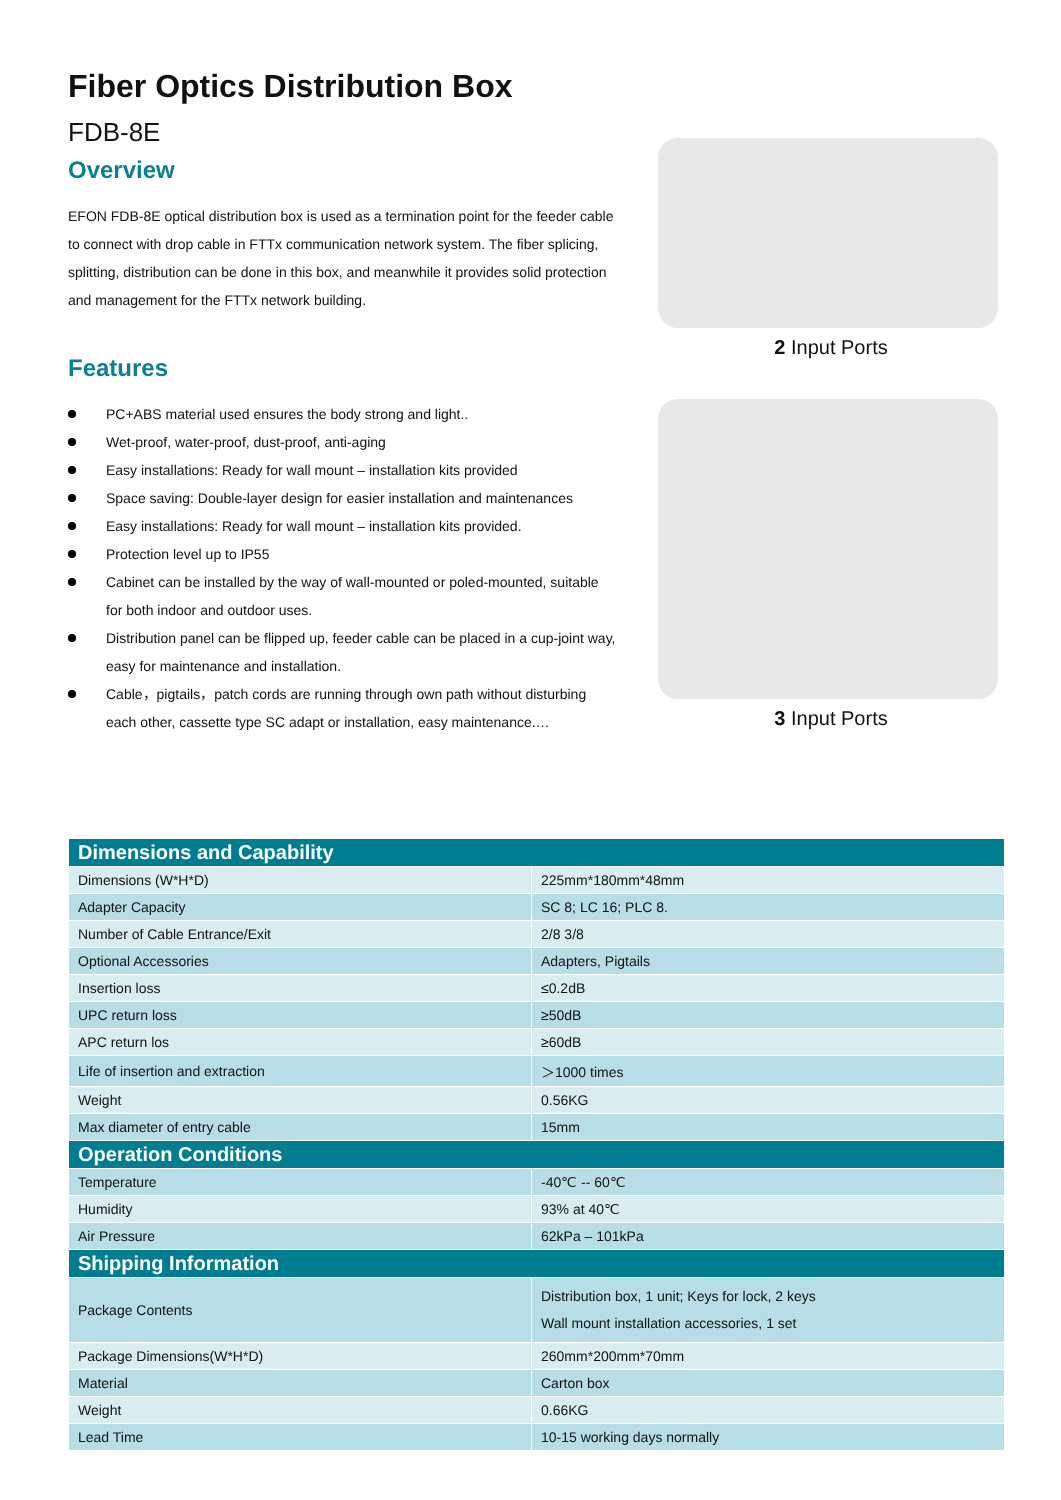Fiber Optics Distribution Box
FDB-8E
Overview
EFON FDB-8E optical distribution box is used as a termination point for the feeder cable to connect with drop cable in FTTx communication network system. The fiber splicing, splitting, distribution can be done in this box, and meanwhile it provides solid protection and management for the FTTx network building.
Features
PC+ABS material used ensures the body strong and light..
Wet-proof, water-proof, dust-proof, anti-aging
Easy installations: Ready for wall mount – installation kits provided
Space saving: Double-layer design for easier installation and maintenances
Easy installations: Ready for wall mount – installation kits provided.
Protection level up to IP55
Cabinet can be installed by the way of wall-mounted or poled-mounted, suitable for both indoor and outdoor uses.
Distribution panel can be flipped up, feeder cable can be placed in a cup-joint way, easy for maintenance and installation.
Cable，pigtails，patch cords are running through own path without disturbing each other, cassette type SC adapt or installation, easy maintenance.…
2 Input Ports
3 Input Ports
| Dimensions and Capability | |
| --- | --- |
| Dimensions (W*H*D) | 225mm*180mm*48mm |
| Adapter Capacity | SC 8; LC 16; PLC 8. |
| Number of Cable Entrance/Exit | 2/8 3/8 |
| Optional Accessories | Adapters, Pigtails |
| Insertion loss | ≤0.2dB |
| UPC return loss | ≥50dB |
| APC return los | ≥60dB |
| Life of insertion and extraction | ＞1000 times |
| Weight | 0.56KG |
| Max diameter of entry cable | 15mm |
| Operation Conditions | |
| Temperature | -40℃ -- 60℃ |
| Humidity | 93% at 40℃ |
| Air Pressure | 62kPa – 101kPa |
| Shipping Information | |
| Package Contents | Distribution box, 1 unit; Keys for lock, 2 keys Wall mount installation accessories, 1 set |
| Package Dimensions(W*H*D) | 260mm*200mm*70mm |
| Material | Carton box |
| Weight | 0.66KG |
| Lead Time | 10-15 working days normally |